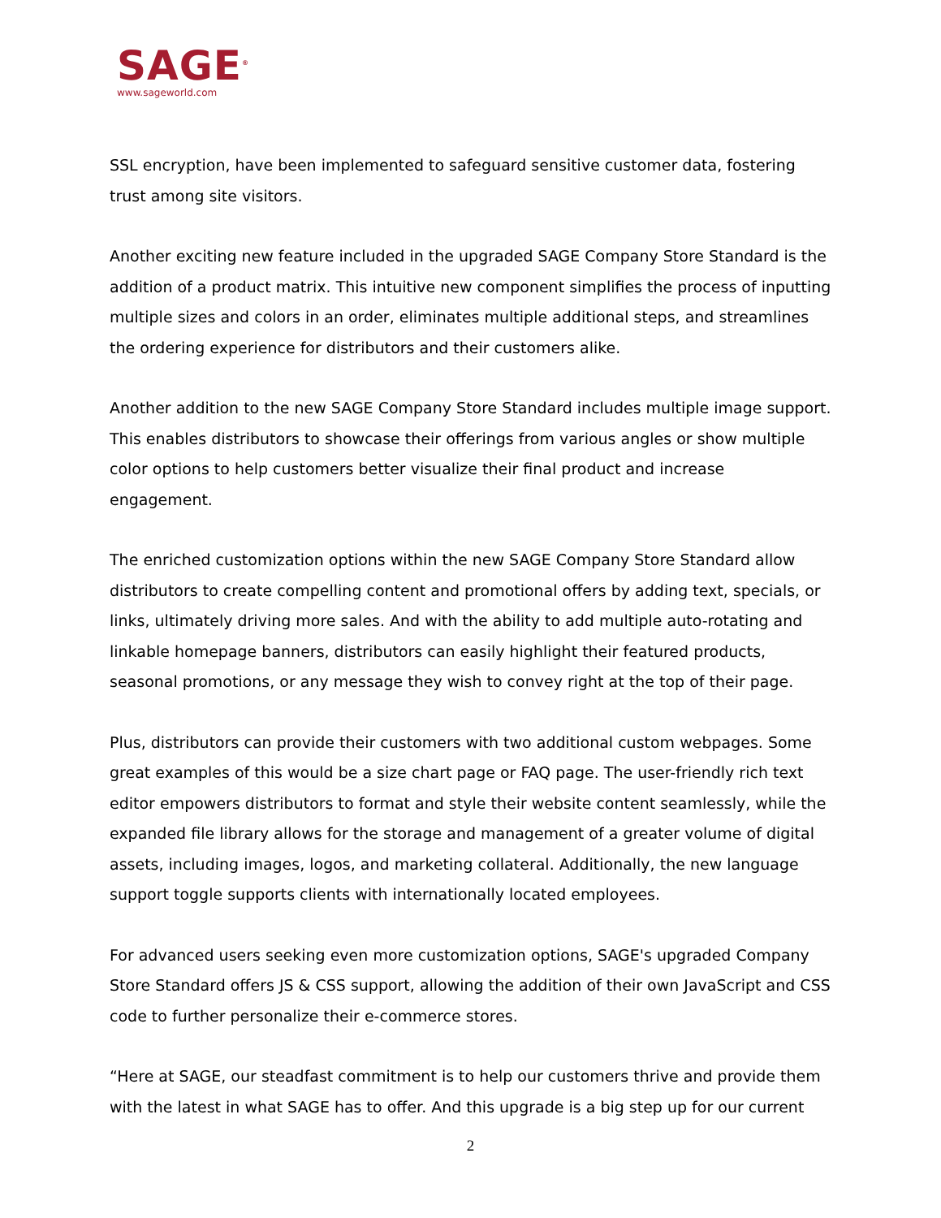SAGE<sup>®</sup>
www.sageworld.com
SSL encryption, have been implemented to safeguard sensitive customer data, fostering trust among site visitors.
Another exciting new feature included in the upgraded SAGE Company Store Standard is the addition of a product matrix. This intuitive new component simplifies the process of inputting multiple sizes and colors in an order, eliminates multiple additional steps, and streamlines the ordering experience for distributors and their customers alike.
Another addition to the new SAGE Company Store Standard includes multiple image support. This enables distributors to showcase their offerings from various angles or show multiple color options to help customers better visualize their final product and increase engagement.
The enriched customization options within the new SAGE Company Store Standard allow distributors to create compelling content and promotional offers by adding text, specials, or links, ultimately driving more sales. And with the ability to add multiple auto-rotating and linkable homepage banners, distributors can easily highlight their featured products, seasonal promotions, or any message they wish to convey right at the top of their page.
Plus, distributors can provide their customers with two additional custom webpages. Some great examples of this would be a size chart page or FAQ page. The user-friendly rich text editor empowers distributors to format and style their website content seamlessly, while the expanded file library allows for the storage and management of a greater volume of digital assets, including images, logos, and marketing collateral. Additionally, the new language support toggle supports clients with internationally located employees.
For advanced users seeking even more customization options, SAGE's upgraded Company Store Standard offers JS & CSS support, allowing the addition of their own JavaScript and CSS code to further personalize their e-commerce stores.
“Here at SAGE, our steadfast commitment is to help our customers thrive and provide them with the latest in what SAGE has to offer. And this upgrade is a big step up for our current
2